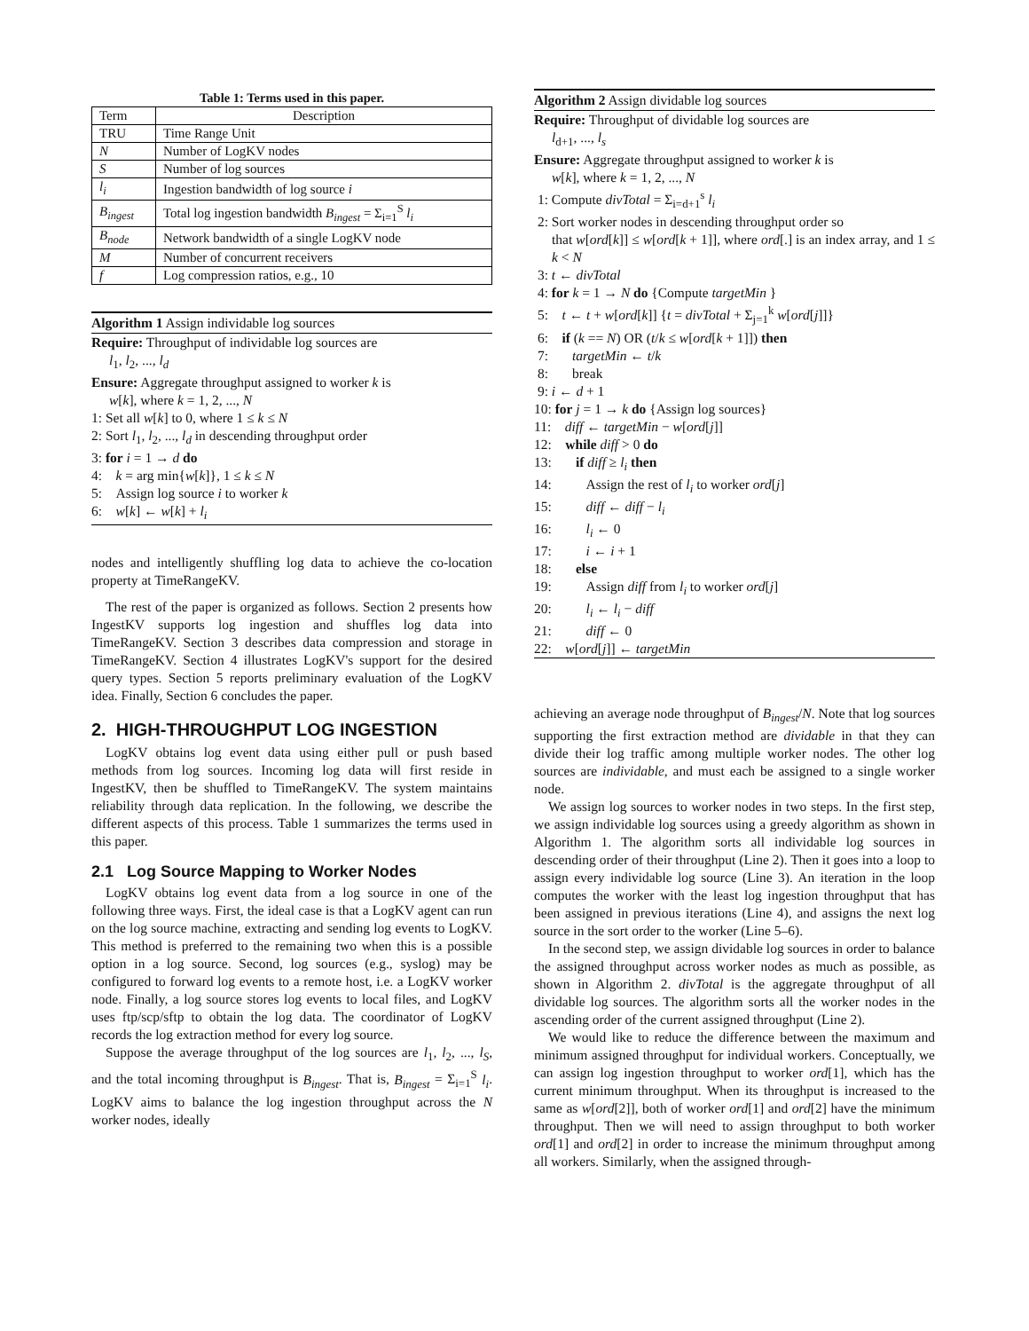Table 1: Terms used in this paper.
| Term | Description |
| --- | --- |
| TRU | Time Range Unit |
| N | Number of LogKV nodes |
| S | Number of log sources |
| l<sub>i</sub> | Ingestion bandwidth of log source i |
| B<sub>ingest</sub> | Total log ingestion bandwidth B<sub>ingest</sub> = Σ<sub>i=1</sub><sup>S</sup> l<sub>i</sub> |
| B<sub>node</sub> | Network bandwidth of a single LogKV node |
| M | Number of concurrent receivers |
| f | Log compression ratios, e.g., 10 |
Algorithm 1 Assign individable log sources
Require: Throughput of individable log sources are
l<sub>1</sub>, l<sub>2</sub>, ..., l<sub>d</sub>
Ensure: Aggregate throughput assigned to worker k is
w[k], where k = 1, 2, ..., N
1: Set all w[k] to 0, where 1 ≤ k ≤ N
2: Sort l<sub>1</sub>, l<sub>2</sub>, ..., l<sub>d</sub> in descending throughput order
3: for i = 1 → d do
4: k = arg min{w[k]}, 1 ≤ k ≤ N
5: Assign log source i to worker k
6: w[k] ← w[k] + l<sub>i</sub>
nodes and intelligently shuffling log data to achieve the co-location property at TimeRangeKV.
The rest of the paper is organized as follows. Section 2 presents how IngestKV supports log ingestion and shuffles log data into TimeRangeKV. Section 3 describes data compression and storage in TimeRangeKV. Section 4 illustrates LogKV's support for the desired query types. Section 5 reports preliminary evaluation of the LogKV idea. Finally, Section 6 concludes the paper.
2. HIGH-THROUGHPUT LOG INGESTION
LogKV obtains log event data using either pull or push based methods from log sources. Incoming log data will first reside in IngestKV, then be shuffled to TimeRangeKV. The system maintains reliability through data replication. In the following, we describe the different aspects of this process. Table 1 summarizes the terms used in this paper.
2.1 Log Source Mapping to Worker Nodes
LogKV obtains log event data from a log source in one of the following three ways. First, the ideal case is that a LogKV agent can run on the log source machine, extracting and sending log events to LogKV. This method is preferred to the remaining two when this is a possible option in a log source. Second, log sources (e.g., syslog) may be configured to forward log events to a remote host, i.e. a LogKV worker node. Finally, a log source stores log events to local files, and LogKV uses ftp/scp/sftp to obtain the log data. The coordinator of LogKV records the log extraction method for every log source.
Suppose the average throughput of the log sources are l<sub>1</sub>, l<sub>2</sub>, ..., l<sub>S</sub>, and the total incoming throughput is B<sub>ingest</sub>. That is, B<sub>ingest</sub> = Σ<sub>i=1</sub><sup>S</sup> l<sub>i</sub>. LogKV aims to balance the log ingestion throughput across the N worker nodes, ideally
Algorithm 2 Assign dividable log sources
Require: Throughput of dividable log sources are
l<sub>d+1</sub>, ..., l<sub>s</sub>
Ensure: Aggregate throughput assigned to worker k is
w[k], where k = 1, 2, ..., N
1: Compute divTotal = Σ<sub>i=d+1</sub><sup>s</sup> l<sub>i</sub>
2: Sort worker nodes in descending throughput order so
that w[ord[k]] ≤ w[ord[k + 1]], where ord[.] is an index array, and 1 ≤ k < N
3: t ← divTotal
4: for k = 1 → N do {Compute targetMin }
5: t ← t + w[ord[k]] {t = divTotal + Σ<sub>j=1</sub><sup>k</sup> w[ord[j]]}
6: if (k == N) OR (t/k ≤ w[ord[k + 1]]) then
7: targetMin ← t/k
8: break
9: i ← d + 1
10: for j = 1 → k do {Assign log sources}
11: diff ← targetMin − w[ord[j]]
12: while diff > 0 do
13: if diff ≥ l<sub>i</sub> then
14: Assign the rest of l<sub>i</sub> to worker ord[j]
15: diff ← diff − l<sub>i</sub>
16: l<sub>i</sub> ← 0
17: i ← i + 1
18: else
19: Assign diff from l<sub>i</sub> to worker ord[j]
20: l<sub>i</sub> ← l<sub>i</sub> − diff
21: diff ← 0
22: w[ord[j]] ← targetMin
achieving an average node throughput of B<sub>ingest</sub>/N. Note that log sources supporting the first extraction method are dividable in that they can divide their log traffic among multiple worker nodes. The other log sources are individable, and must each be assigned to a single worker node.
We assign log sources to worker nodes in two steps. In the first step, we assign individable log sources using a greedy algorithm as shown in Algorithm 1. The algorithm sorts all individable log sources in descending order of their throughput (Line 2). Then it goes into a loop to assign every individable log source (Line 3). An iteration in the loop computes the worker with the least log ingestion throughput that has been assigned in previous iterations (Line 4), and assigns the next log source in the sort order to the worker (Line 5–6).
In the second step, we assign dividable log sources in order to balance the assigned throughput across worker nodes as much as possible, as shown in Algorithm 2. divTotal is the aggregate throughput of all dividable log sources. The algorithm sorts all the worker nodes in the ascending order of the current assigned throughput (Line 2).
We would like to reduce the difference between the maximum and minimum assigned throughput for individual workers. Conceptually, we can assign log ingestion throughput to worker ord[1], which has the current minimum throughput. When its throughput is increased to the same as w[ord[2]], both of worker ord[1] and ord[2] have the minimum throughput. Then we will need to assign throughput to both worker ord[1] and ord[2] in order to increase the minimum throughput among all workers. Similarly, when the assigned through-